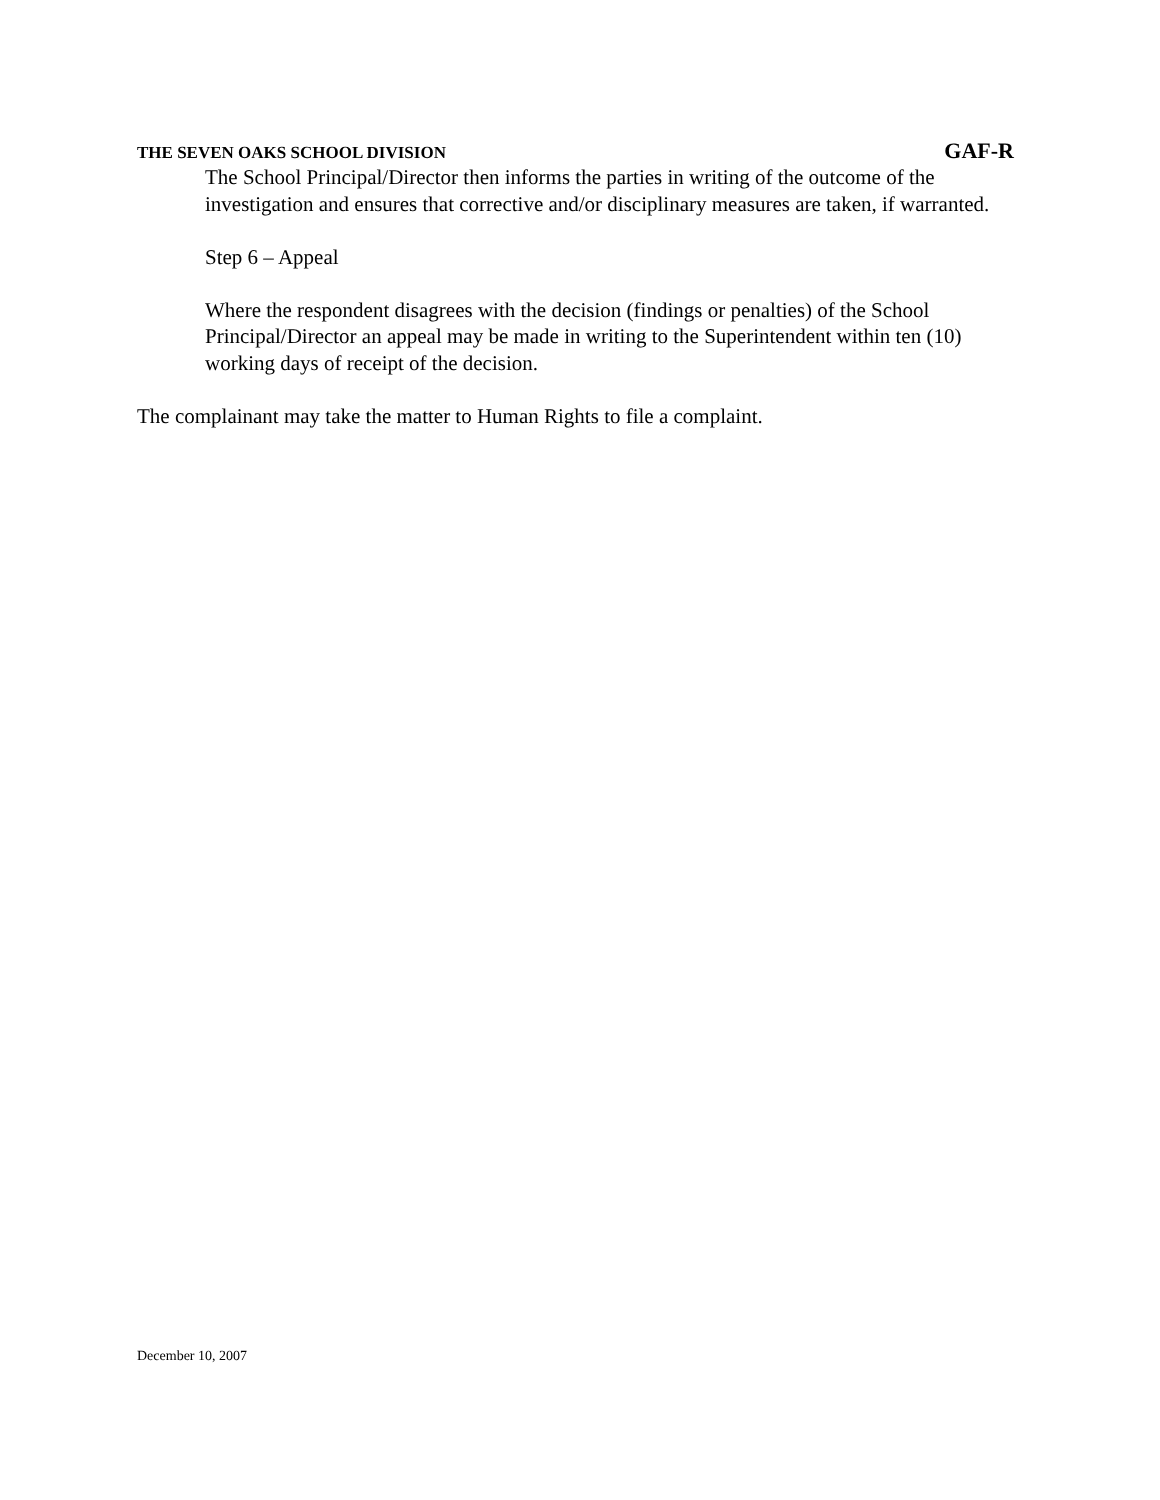THE SEVEN OAKS SCHOOL DIVISION GAF-R
The School Principal/Director then informs the parties in writing of the outcome of the investigation and ensures that corrective and/or disciplinary measures are taken, if warranted.
Step 6 – Appeal
Where the respondent disagrees with the decision (findings or penalties) of the School Principal/Director an appeal may be made in writing to the Superintendent within ten (10) working days of receipt of the decision.
The complainant may take the matter to Human Rights to file a complaint.
December 10, 2007